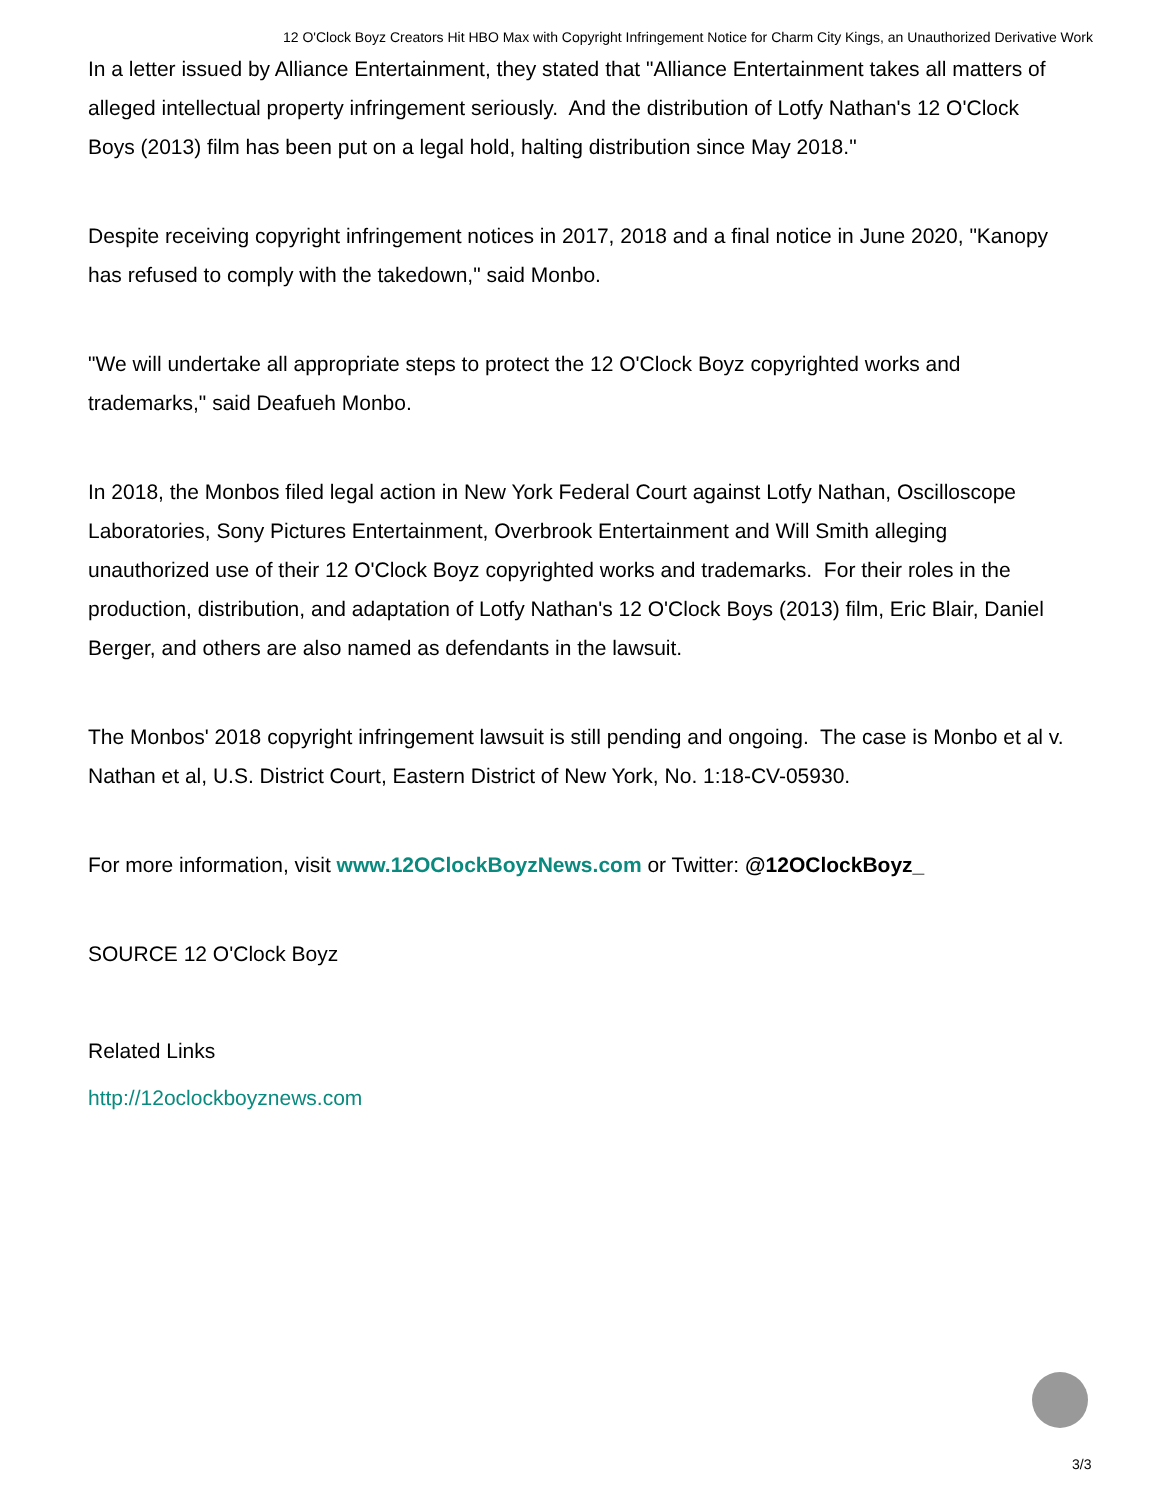12 O'Clock Boyz Creators Hit HBO Max with Copyright Infringement Notice for Charm City Kings, an Unauthorized Derivative Work
In a letter issued by Alliance Entertainment, they stated that "Alliance Entertainment takes all matters of alleged intellectual property infringement seriously. And the distribution of Lotfy Nathan's 12 O'Clock Boys (2013) film has been put on a legal hold, halting distribution since May 2018."
Despite receiving copyright infringement notices in 2017, 2018 and a final notice in June 2020, "Kanopy has refused to comply with the takedown," said Monbo.
"We will undertake all appropriate steps to protect the 12 O'Clock Boyz copyrighted works and trademarks," said Deafueh Monbo.
In 2018, the Monbos filed legal action in New York Federal Court against Lotfy Nathan, Oscilloscope Laboratories, Sony Pictures Entertainment, Overbrook Entertainment and Will Smith alleging unauthorized use of their 12 O'Clock Boyz copyrighted works and trademarks. For their roles in the production, distribution, and adaptation of Lotfy Nathan's 12 O'Clock Boys (2013) film, Eric Blair, Daniel Berger, and others are also named as defendants in the lawsuit.
The Monbos' 2018 copyright infringement lawsuit is still pending and ongoing. The case is Monbo et al v. Nathan et al, U.S. District Court, Eastern District of New York, No. 1:18-CV-05930.
For more information, visit www.12OClockBoyzNews.com or Twitter: @12OClockBoyz_
SOURCE 12 O'Clock Boyz
Related Links
http://12oclockboyznews.com
3/3